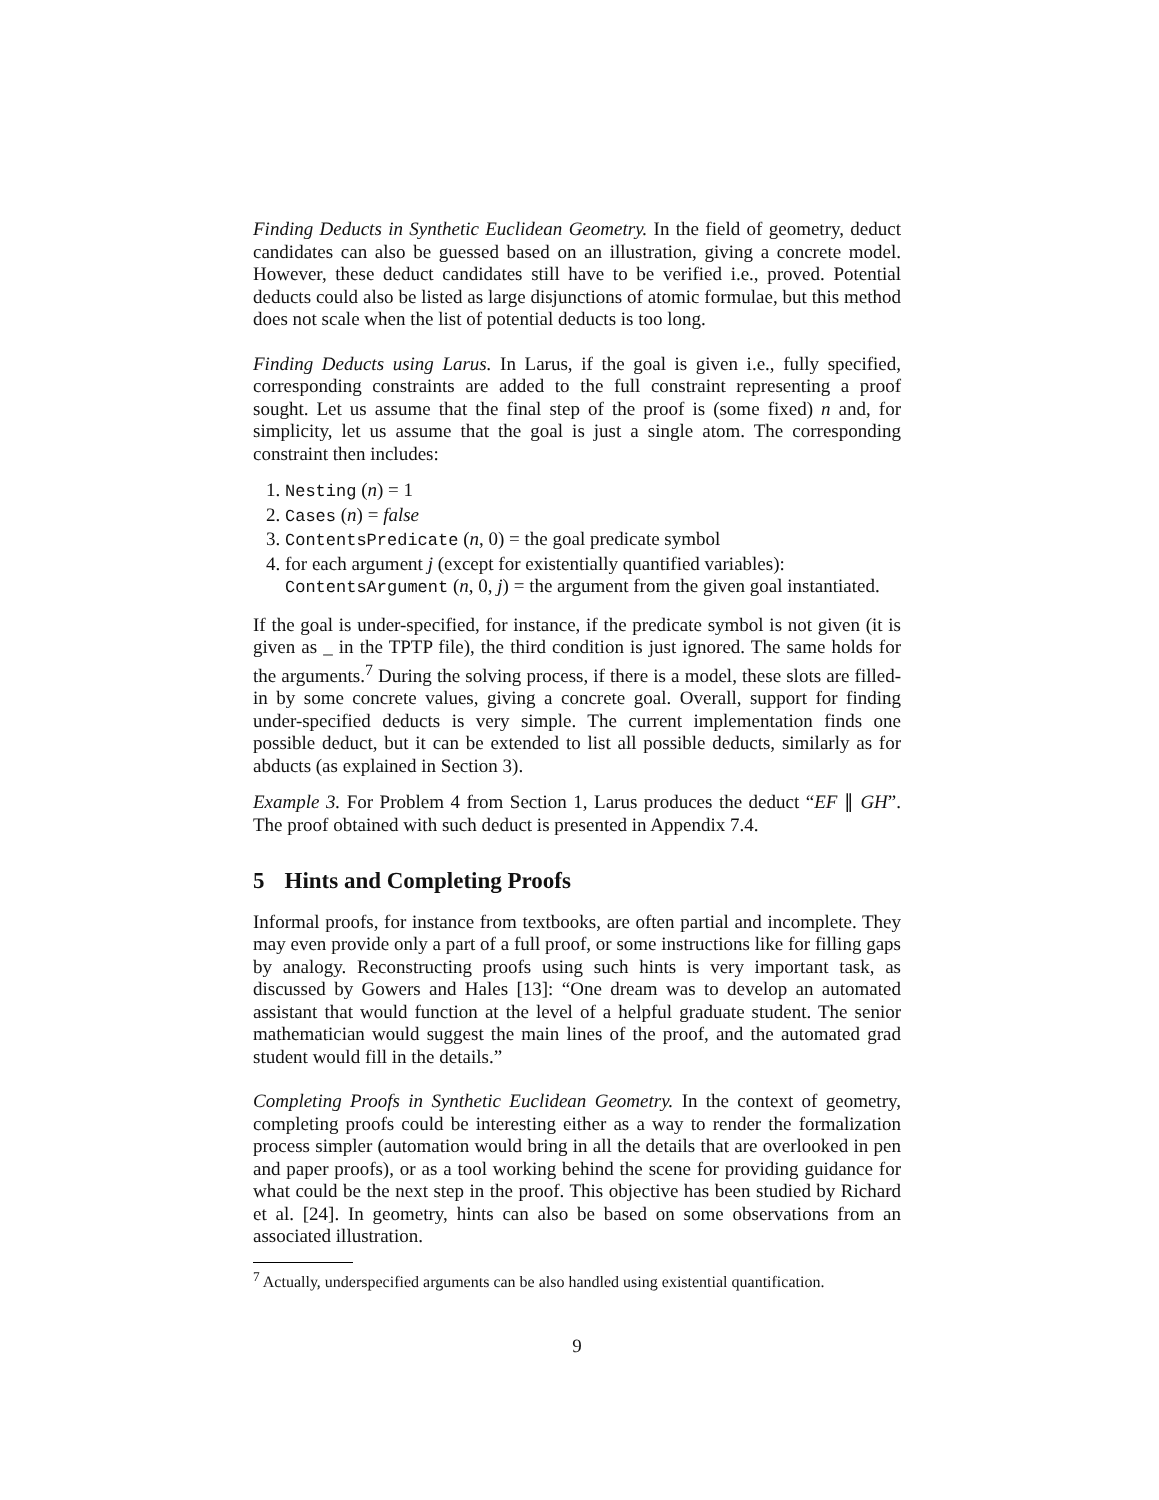Finding Deducts in Synthetic Euclidean Geometry. In the field of geometry, deduct candidates can also be guessed based on an illustration, giving a concrete model. However, these deduct candidates still have to be verified i.e., proved. Potential deducts could also be listed as large disjunctions of atomic formulae, but this method does not scale when the list of potential deducts is too long.
Finding Deducts using Larus. In Larus, if the goal is given i.e., fully specified, corresponding constraints are added to the full constraint representing a proof sought. Let us assume that the final step of the proof is (some fixed) n and, for simplicity, let us assume that the goal is just a single atom. The corresponding constraint then includes:
1. Nesting (n) = 1
2. Cases (n) = false
3. ContentsPredicate (n, 0) = the goal predicate symbol
4. for each argument j (except for existentially quantified variables):
ContentsArgument (n, 0, j) = the argument from the given goal instantiated.
If the goal is under-specified, for instance, if the predicate symbol is not given (it is given as _ in the TPTP file), the third condition is just ignored. The same holds for the arguments.<sup>7</sup> During the solving process, if there is a model, these slots are filled-in by some concrete values, giving a concrete goal. Overall, support for finding under-specified deducts is very simple. The current implementation finds one possible deduct, but it can be extended to list all possible deducts, similarly as for abducts (as explained in Section 3).
Example 3. For Problem 4 from Section 1, Larus produces the deduct “EF ∥ GH”. The proof obtained with such deduct is presented in Appendix 7.4.
5 Hints and Completing Proofs
Informal proofs, for instance from textbooks, are often partial and incomplete. They may even provide only a part of a full proof, or some instructions like for filling gaps by analogy. Reconstructing proofs using such hints is very important task, as discussed by Gowers and Hales [13]: “One dream was to develop an automated assistant that would function at the level of a helpful graduate student. The senior mathematician would suggest the main lines of the proof, and the automated grad student would fill in the details.”
Completing Proofs in Synthetic Euclidean Geometry. In the context of geometry, completing proofs could be interesting either as a way to render the formalization process simpler (automation would bring in all the details that are overlooked in pen and paper proofs), or as a tool working behind the scene for providing guidance for what could be the next step in the proof. This objective has been studied by Richard et al. [24]. In geometry, hints can also be based on some observations from an associated illustration.
<sup>7</sup> Actually, underspecified arguments can be also handled using existential quantification.
9